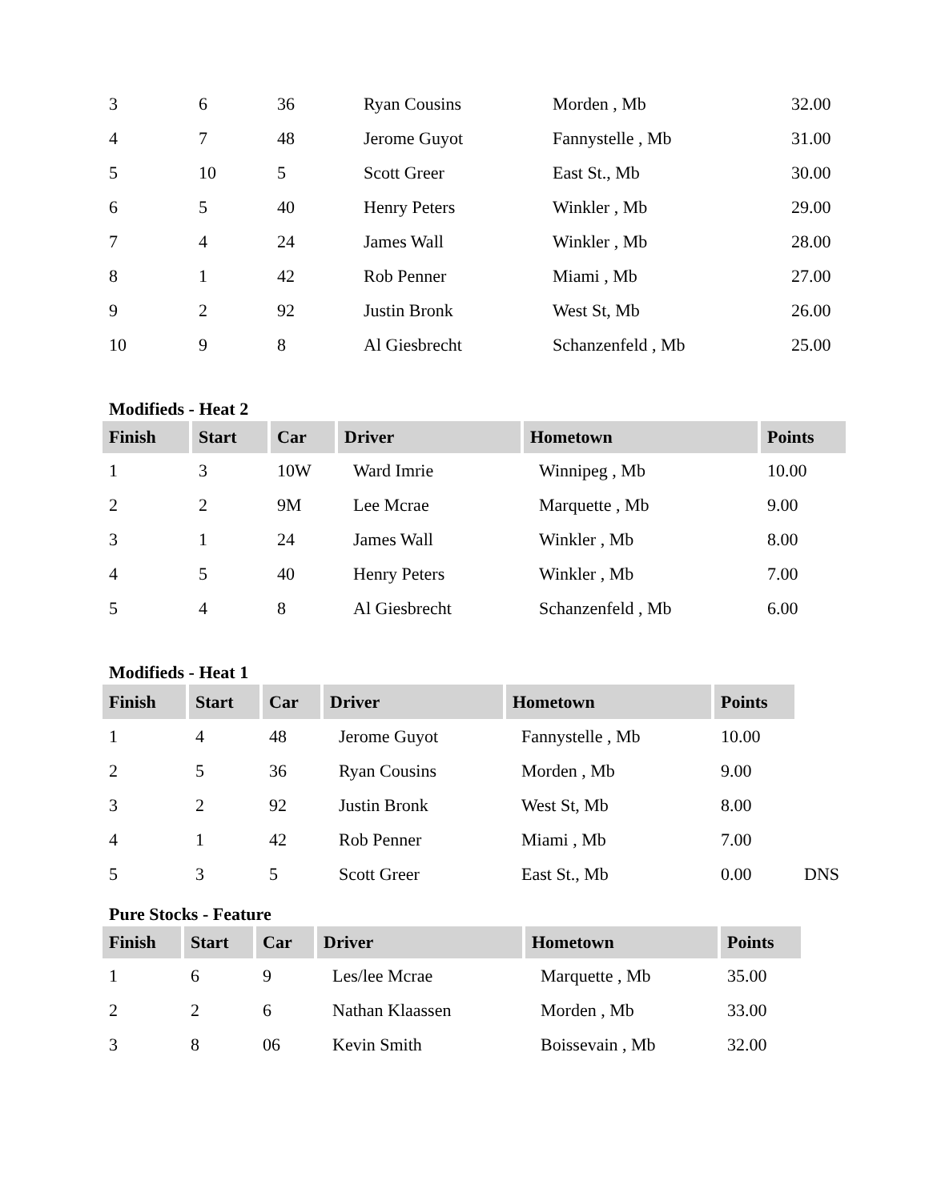| 3 | 6 | 36 | Ryan Cousins | Morden , Mb | 32.00 |
| 4 | 7 | 48 | Jerome Guyot | Fannystelle , Mb | 31.00 |
| 5 | 10 | 5 | Scott Greer | East St., Mb | 30.00 |
| 6 | 5 | 40 | Henry Peters | Winkler , Mb | 29.00 |
| 7 | 4 | 24 | James Wall | Winkler , Mb | 28.00 |
| 8 | 1 | 42 | Rob Penner | Miami , Mb | 27.00 |
| 9 | 2 | 92 | Justin Bronk | West St, Mb | 26.00 |
| 10 | 9 | 8 | Al Giesbrecht | Schanzenfeld , Mb | 25.00 |
Modifieds - Heat 2
| Finish | Start | Car | Driver | Hometown | Points |
| --- | --- | --- | --- | --- | --- |
| 1 | 3 | 10W | Ward Imrie | Winnipeg , Mb | 10.00 |
| 2 | 2 | 9M | Lee Mcrae | Marquette , Mb | 9.00 |
| 3 | 1 | 24 | James Wall | Winkler , Mb | 8.00 |
| 4 | 5 | 40 | Henry Peters | Winkler , Mb | 7.00 |
| 5 | 4 | 8 | Al Giesbrecht | Schanzenfeld , Mb | 6.00 |
Modifieds - Heat 1
| Finish | Start | Car | Driver | Hometown | Points | |
| 1 | 4 | 48 | Jerome Guyot | Fannystelle , Mb | 10.00 | |
| 2 | 5 | 36 | Ryan Cousins | Morden , Mb | 9.00 | |
| 3 | 2 | 92 | Justin Bronk | West St, Mb | 8.00 | |
| 4 | 1 | 42 | Rob Penner | Miami , Mb | 7.00 | |
| 5 | 3 | 5 | Scott Greer | East St., Mb | 0.00 | DNS |
Pure Stocks - Feature
| Finish | Start | Car | Driver | Hometown | Points |
| --- | --- | --- | --- | --- | --- |
| 1 | 6 | 9 | Les/lee Mcrae | Marquette , Mb | 35.00 |
| 2 | 2 | 6 | Nathan Klaassen | Morden , Mb | 33.00 |
| 3 | 8 | 06 | Kevin Smith | Boissevain , Mb | 32.00 |